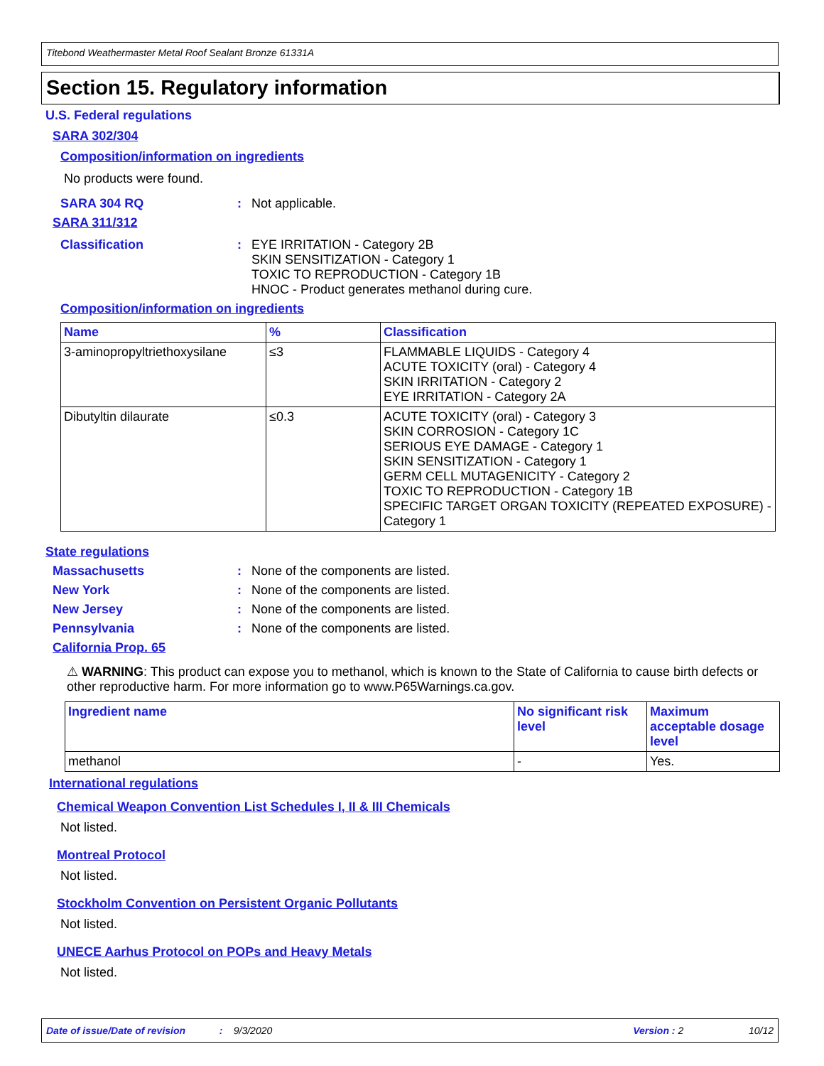Titebond Weathermaster Metal Roof Sealant Bronze 61331A
Section 15. Regulatory information
U.S. Federal regulations
SARA 302/304
Composition/information on ingredients
No products were found.
SARA 304 RQ: Not applicable.
SARA 311/312
Classification: EYE IRRITATION - Category 2B
SKIN SENSITIZATION - Category 1
TOXIC TO REPRODUCTION - Category 1B
HNOC - Product generates methanol during cure.
Composition/information on ingredients
| Name | % | Classification |
| --- | --- | --- |
| 3-aminopropyltriethoxysilane | ≤3 | FLAMMABLE LIQUIDS - Category 4 ACUTE TOXICITY (oral) - Category 4 SKIN IRRITATION - Category 2 EYE IRRITATION - Category 2A |
| Dibutyltin dilaurate | ≤0.3 | ACUTE TOXICITY (oral) - Category 3 SKIN CORROSION - Category 1C SERIOUS EYE DAMAGE - Category 1 SKIN SENSITIZATION - Category 1 GERM CELL MUTAGENICITY - Category 2 TOXIC TO REPRODUCTION - Category 1B SPECIFIC TARGET ORGAN TOXICITY (REPEATED EXPOSURE) - Category 1 |
State regulations
Massachusetts: None of the components are listed.
New York: None of the components are listed.
New Jersey: None of the components are listed.
Pennsylvania: None of the components are listed.
California Prop. 65
⚠ WARNING: This product can expose you to methanol, which is known to the State of California to cause birth defects or other reproductive harm. For more information go to www.P65Warnings.ca.gov.
| Ingredient name | No significant risk level | Maximum acceptable dosage level |
| --- | --- | --- |
| methanol | - | Yes. |
International regulations
Chemical Weapon Convention List Schedules I, II & III Chemicals
Not listed.
Montreal Protocol
Not listed.
Stockholm Convention on Persistent Organic Pollutants
Not listed.
UNECE Aarhus Protocol on POPs and Heavy Metals
Not listed.
Date of issue/Date of revision: 9/3/2020 Version : 2 10/12